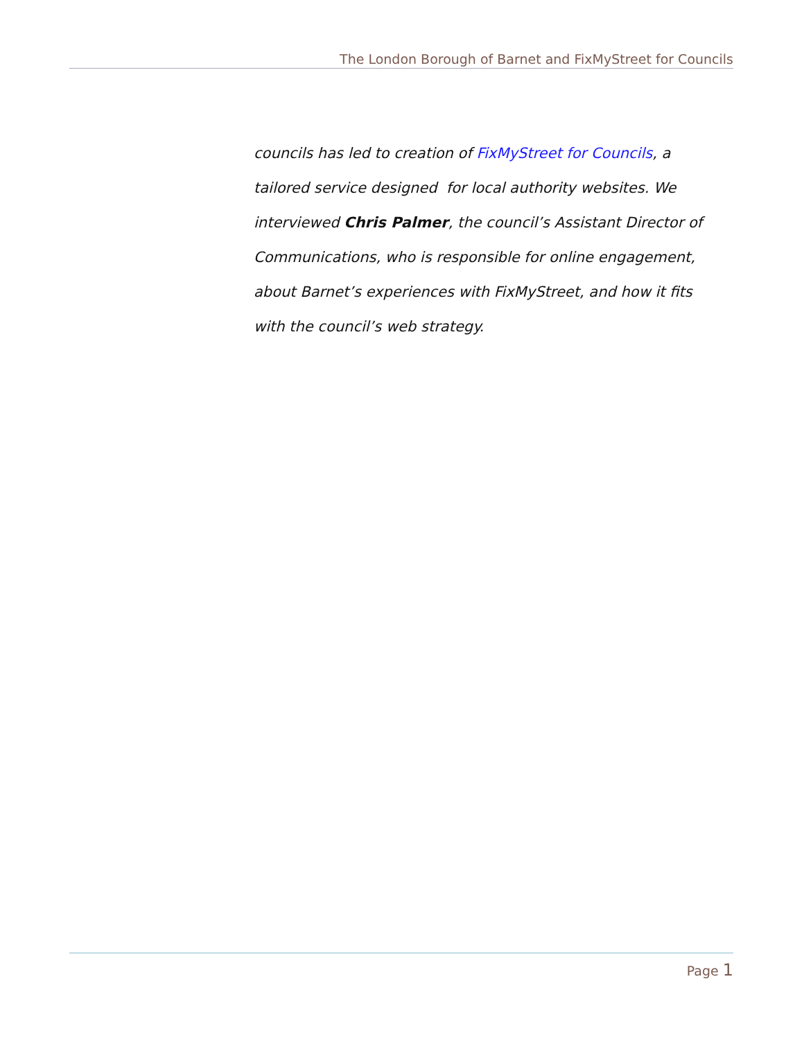The London Borough of Barnet and FixMyStreet for Councils
councils has led to creation of FixMyStreet for Councils, a tailored service designed for local authority websites. We interviewed Chris Palmer, the council’s Assistant Director of Communications, who is responsible for online engagement, about Barnet’s experiences with FixMyStreet, and how it fits with the council’s web strategy.
Page 1